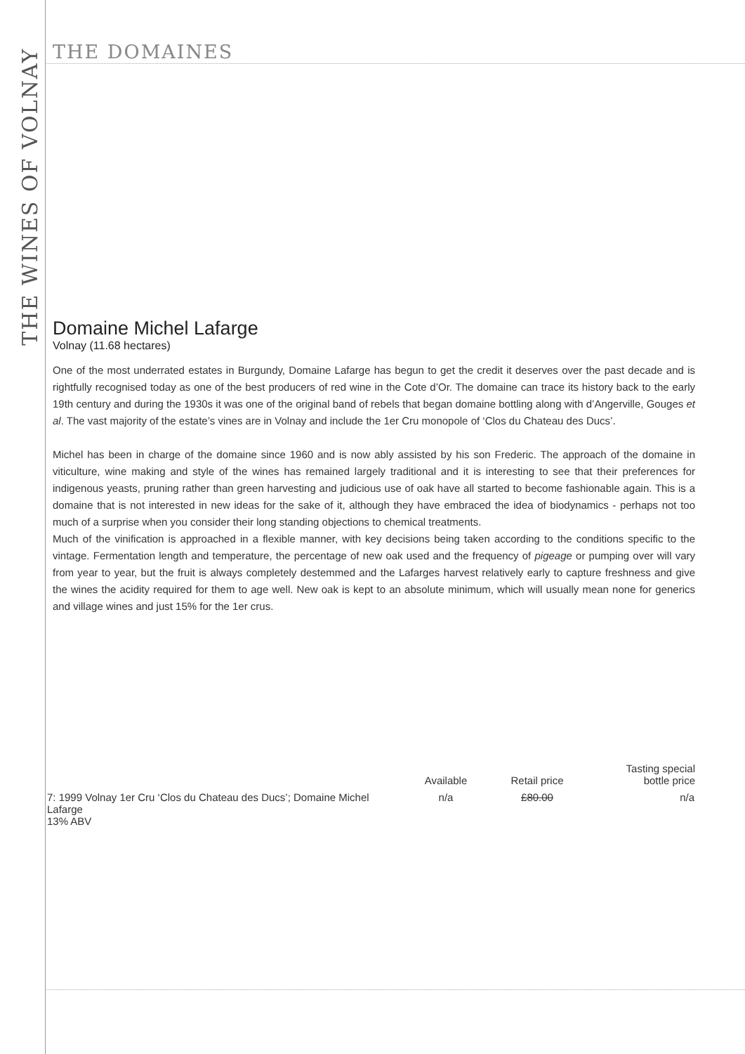THE DOMAINES
THE WINES OF VOLNAY
Domaine Michel Lafarge
Volnay (11.68 hectares)
One of the most underrated estates in Burgundy, Domaine Lafarge has begun to get the credit it deserves over the past decade and is rightfully recognised today as one of the best producers of red wine in the Cote d’Or. The domaine can trace its history back to the early 19th century and during the 1930s it was one of the original band of rebels that began domaine bottling along with d’Angerville, Gouges et al. The vast majority of the estate’s vines are in Volnay and include the 1er Cru monopole of ‘Clos du Chateau des Ducs’.
Michel has been in charge of the domaine since 1960 and is now ably assisted by his son Frederic. The approach of the domaine in viticulture, wine making and style of the wines has remained largely traditional and it is interesting to see that their preferences for indigenous yeasts, pruning rather than green harvesting and judicious use of oak have all started to become fashionable again. This is a domaine that is not interested in new ideas for the sake of it, although they have embraced the idea of biodynamics - perhaps not too much of a surprise when you consider their long standing objections to chemical treatments.
Much of the vinification is approached in a flexible manner, with key decisions being taken according to the conditions specific to the vintage. Fermentation length and temperature, the percentage of new oak used and the frequency of pigeage or pumping over will vary from year to year, but the fruit is always completely destemmed and the Lafarges harvest relatively early to capture freshness and give the wines the acidity required for them to age well. New oak is kept to an absolute minimum, which will usually mean none for generics and village wines and just 15% for the 1er crus.
| | Available | Retail price | Tasting special bottle price |
| --- | --- | --- | --- |
| 7: 1999 Volnay 1er Cru ‘Clos du Chateau des Ducs’; Domaine Michel Lafarge 13% ABV | n/a | £80.00 | n/a |